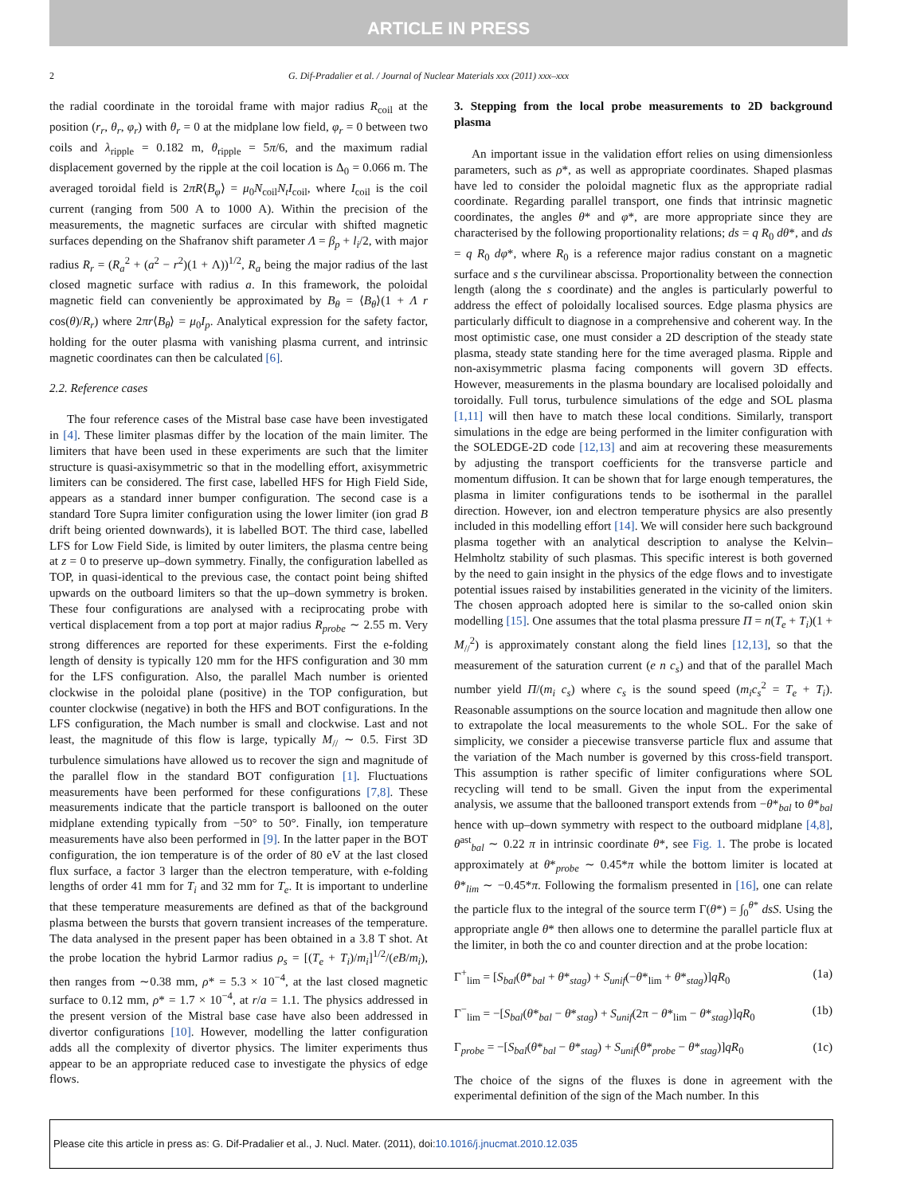ARTICLE IN PRESS
2 G. Dif-Pradalier et al. / Journal of Nuclear Materials xxx (2011) xxx–xxx
the radial coordinate in the toroidal frame with major radius R<sub>coil</sub> at the position (r<sub>r</sub>, θ<sub>r</sub>, φ<sub>r</sub>) with θ<sub>r</sub> = 0 at the midplane low field, φ<sub>r</sub> = 0 between two coils and λ<sub>ripple</sub> = 0.182 m, θ<sub>ripple</sub> = 5π/6, and the maximum radial displacement governed by the ripple at the coil location is Δ<sub>0</sub> = 0.066 m. The averaged toroidal field is 2πR⟨B<sub>φ</sub>⟩ = μ<sub>0</sub>N<sub>coil</sub>N<sub>t</sub>I<sub>coil</sub>, where I<sub>coil</sub> is the coil current (ranging from 500 A to 1000 A). Within the precision of the measurements, the magnetic surfaces are circular with shifted magnetic surfaces depending on the Shafranov shift parameter Λ = β<sub>p</sub> + l<sub>i</sub>/2, with major radius R<sub>r</sub> = (R<sub>a</sub><sup>2</sup> + (a<sup>2</sup> − r<sup>2</sup>)(1 + Λ))<sup>1/2</sup>, R<sub>a</sub> being the major radius of the last closed magnetic surface with radius a. In this framework, the poloidal magnetic field can conveniently be approximated by B<sub>θ</sub> = ⟨B<sub>θ</sub>⟩(1 + Λ r cos(θ)/R<sub>r</sub>) where 2πr⟨B<sub>θ</sub>⟩ = μ<sub>0</sub>I<sub>p</sub>. Analytical expression for the safety factor, holding for the outer plasma with vanishing plasma current, and intrinsic magnetic coordinates can then be calculated [6].
2.2. Reference cases
The four reference cases of the Mistral base case have been investigated in [4]. These limiter plasmas differ by the location of the main limiter. The limiters that have been used in these experiments are such that the limiter structure is quasi-axisymmetric so that in the modelling effort, axisymmetric limiters can be considered. The first case, labelled HFS for High Field Side, appears as a standard inner bumper configuration. The second case is a standard Tore Supra limiter configuration using the lower limiter (ion grad B drift being oriented downwards), it is labelled BOT. The third case, labelled LFS for Low Field Side, is limited by outer limiters, the plasma centre being at z = 0 to preserve up–down symmetry. Finally, the configuration labelled as TOP, in quasi-identical to the previous case, the contact point being shifted upwards on the outboard limiters so that the up–down symmetry is broken. These four configurations are analysed with a reciprocating probe with vertical displacement from a top port at major radius R<sub>probe</sub> ∼ 2.55 m. Very strong differences are reported for these experiments. First the e-folding length of density is typically 120 mm for the HFS configuration and 30 mm for the LFS configuration. Also, the parallel Mach number is oriented clockwise in the poloidal plane (positive) in the TOP configuration, but counter clockwise (negative) in both the HFS and BOT configurations. In the LFS configuration, the Mach number is small and clockwise. Last and not least, the magnitude of this flow is large, typically M<sub>//</sub> ∼ 0.5. First 3D turbulence simulations have allowed us to recover the sign and magnitude of the parallel flow in the standard BOT configuration [1]. Fluctuations measurements have been performed for these configurations [7,8]. These measurements indicate that the particle transport is ballooned on the outer midplane extending typically from −50° to 50°. Finally, ion temperature measurements have also been performed in [9]. In the latter paper in the BOT configuration, the ion temperature is of the order of 80 eV at the last closed flux surface, a factor 3 larger than the electron temperature, with e-folding lengths of order 41 mm for T<sub>i</sub> and 32 mm for T<sub>e</sub>. It is important to underline that these temperature measurements are defined as that of the background plasma between the bursts that govern transient increases of the temperature. The data analysed in the present paper has been obtained in a 3.8 T shot. At the probe location the hybrid Larmor radius ρ<sub>s</sub> = [(T<sub>e</sub> + T<sub>i</sub>)/m<sub>i</sub>]<sup>1/2</sup>/(eB/m<sub>i</sub>), then ranges from ∼0.38 mm, ρ* = 5.3 × 10<sup>−4</sup>, at the last closed magnetic surface to 0.12 mm, ρ* = 1.7 × 10<sup>−4</sup>, at r/a = 1.1. The physics addressed in the present version of the Mistral base case have also been addressed in divertor configurations [10]. However, modelling the latter configuration adds all the complexity of divertor physics. The limiter experiments thus appear to be an appropriate reduced case to investigate the physics of edge flows.
3. Stepping from the local probe measurements to 2D background plasma
An important issue in the validation effort relies on using dimensionless parameters, such as ρ*, as well as appropriate coordinates. Shaped plasmas have led to consider the poloidal magnetic flux as the appropriate radial coordinate. Regarding parallel transport, one finds that intrinsic magnetic coordinates, the angles θ* and φ*, are more appropriate since they are characterised by the following proportionality relations; ds = q R<sub>0</sub> dθ*, and ds = q R<sub>0</sub> dφ*, where R<sub>0</sub> is a reference major radius constant on a magnetic surface and s the curvilinear abscissa. Proportionality between the connection length (along the s coordinate) and the angles is particularly powerful to address the effect of poloidally localised sources. Edge plasma physics are particularly difficult to diagnose in a comprehensive and coherent way. In the most optimistic case, one must consider a 2D description of the steady state plasma, steady state standing here for the time averaged plasma. Ripple and non-axisymmetric plasma facing components will govern 3D effects. However, measurements in the plasma boundary are localised poloidally and toroidally. Full torus, turbulence simulations of the edge and SOL plasma [1,11] will then have to match these local conditions. Similarly, transport simulations in the edge are being performed in the limiter configuration with the SOLEDGE-2D code [12,13] and aim at recovering these measurements by adjusting the transport coefficients for the transverse particle and momentum diffusion. It can be shown that for large enough temperatures, the plasma in limiter configurations tends to be isothermal in the parallel direction. However, ion and electron temperature physics are also presently included in this modelling effort [14]. We will consider here such background plasma together with an analytical description to analyse the Kelvin–Helmholtz stability of such plasmas. This specific interest is both governed by the need to gain insight in the physics of the edge flows and to investigate potential issues raised by instabilities generated in the vicinity of the limiters. The chosen approach adopted here is similar to the so-called onion skin modelling [15]. One assumes that the total plasma pressure Π = n(T<sub>e</sub> + T<sub>i</sub>)(1 + M<sub>//</sub><sup>2</sup>) is approximately constant along the field lines [12,13], so that the measurement of the saturation current (e n c<sub>s</sub>) and that of the parallel Mach number yield Π/(m<sub>i</sub> c<sub>s</sub>) where c<sub>s</sub> is the sound speed (m<sub>i</sub>c<sub>s</sub><sup>2</sup> = T<sub>e</sub> + T<sub>i</sub>). Reasonable assumptions on the source location and magnitude then allow one to extrapolate the local measurements to the whole SOL. For the sake of simplicity, we consider a piecewise transverse particle flux and assume that the variation of the Mach number is governed by this cross-field transport. This assumption is rather specific of limiter configurations where SOL recycling will tend to be small. Given the input from the experimental analysis, we assume that the ballooned transport extends from −θ*<sub>bal</sub> to θ*<sub>bal</sub> hence with up–down symmetry with respect to the outboard midplane [4,8], θ<sup>ast</sup><sub>bal</sub> ∼ 0.22 π in intrinsic coordinate θ*, see Fig. 1. The probe is located approximately at θ*<sub>probe</sub> ∼ 0.45*π while the bottom limiter is located at θ*<sub>lim</sub> ∼ −0.45*π. Following the formalism presented in [16], one can relate the particle flux to the integral of the source term Γ(θ*) = ∫<sub>0</sub><sup>θ*</sup> dsS. Using the appropriate angle θ* then allows one to determine the parallel particle flux at the limiter, in both the co and counter direction and at the probe location:
Γ<sup>+</sup><sub>lim</sub> = [S<sub>bal</sub>(θ*<sub>bal</sub> + θ*<sub>stag</sub>) + S<sub>unif</sub>(−θ*<sub>lim</sub> + θ*<sub>stag</sub>)]qR<sub>0</sub> (1a)
Γ<sup>−</sup><sub>lim</sub> = −[S<sub>bal</sub>(θ*<sub>bal</sub> − θ*<sub>stag</sub>) + S<sub>unif</sub>(2π − θ*<sub>lim</sub> − θ*<sub>stag</sub>)]qR<sub>0</sub> (1b)
Γ<sub>probe</sub> = −[S<sub>bal</sub>(θ*<sub>bal</sub> − θ*<sub>stag</sub>) + S<sub>unif</sub>(θ*<sub>probe</sub> − θ*<sub>stag</sub>)]qR<sub>0</sub> (1c)
The choice of the signs of the fluxes is done in agreement with the experimental definition of the sign of the Mach number. In this
Please cite this article in press as: G. Dif-Pradalier et al., J. Nucl. Mater. (2011), doi:10.1016/j.jnucmat.2010.12.035